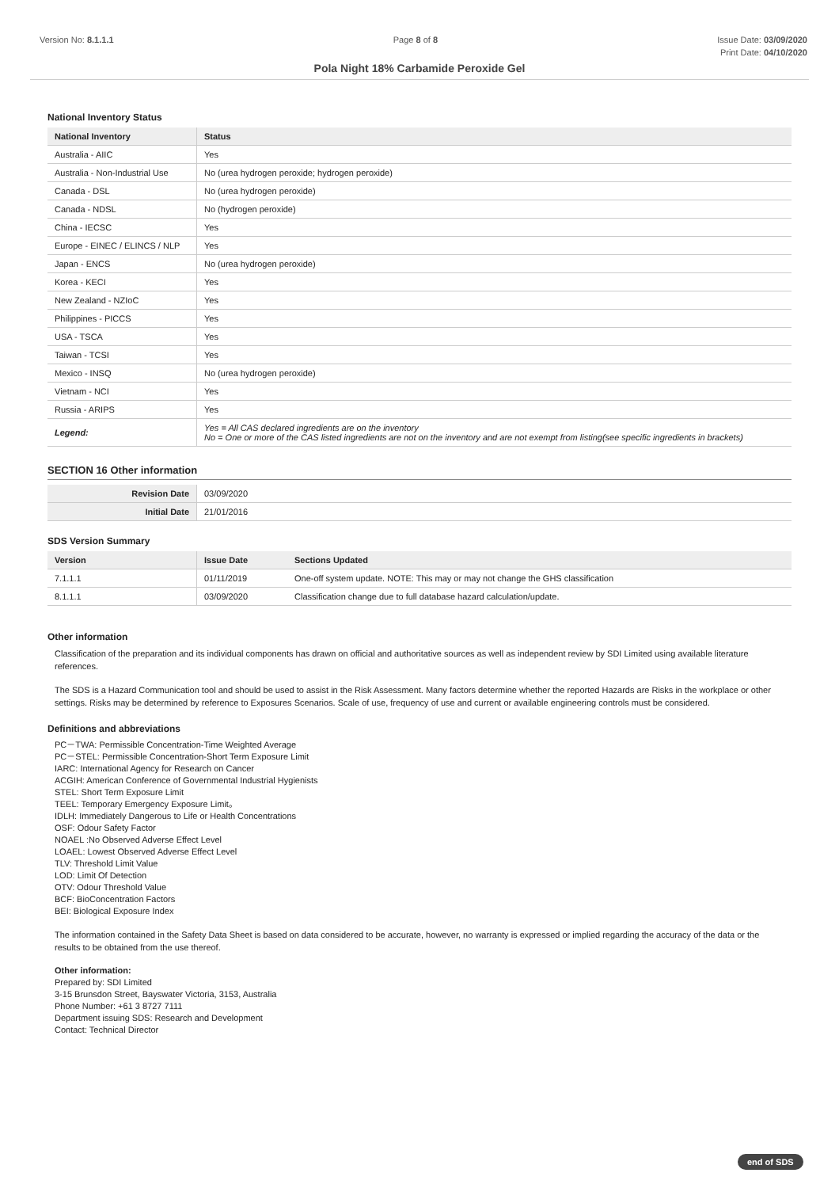Version No: 8.1.1.1 Page 8 of 8 Issue Date: 03/09/2020
Print Date: 04/10/2020
Pola Night 18% Carbamide Peroxide Gel
National Inventory Status
| National Inventory | Status |
| --- | --- |
| Australia - AIIC | Yes |
| Australia - Non-Industrial Use | No (urea hydrogen peroxide; hydrogen peroxide) |
| Canada - DSL | No (urea hydrogen peroxide) |
| Canada - NDSL | No (hydrogen peroxide) |
| China - IECSC | Yes |
| Europe - EINEC / ELINCS / NLP | Yes |
| Japan - ENCS | No (urea hydrogen peroxide) |
| Korea - KECI | Yes |
| New Zealand - NZIoC | Yes |
| Philippines - PICCS | Yes |
| USA - TSCA | Yes |
| Taiwan - TCSI | Yes |
| Mexico - INSQ | No (urea hydrogen peroxide) |
| Vietnam - NCI | Yes |
| Russia - ARIPS | Yes |
| Legend: | Yes = All CAS declared ingredients are on the inventory No = One or more of the CAS listed ingredients are not on the inventory and are not exempt from listing(see specific ingredients in brackets) |
SECTION 16 Other information
| Revision Date | 03/09/2020 |
| Initial Date | 21/01/2016 |
SDS Version Summary
| Version | Issue Date | Sections Updated |
| --- | --- | --- |
| 7.1.1.1 | 01/11/2019 | One-off system update. NOTE: This may or may not change the GHS classification |
| 8.1.1.1 | 03/09/2020 | Classification change due to full database hazard calculation/update. |
Other information
Classification of the preparation and its individual components has drawn on official and authoritative sources as well as independent review by SDI Limited using available literature references.
The SDS is a Hazard Communication tool and should be used to assist in the Risk Assessment. Many factors determine whether the reported Hazards are Risks in the workplace or other settings. Risks may be determined by reference to Exposures Scenarios. Scale of use, frequency of use and current or available engineering controls must be considered.
Definitions and abbreviations
PC－TWA: Permissible Concentration-Time Weighted Average
PC－STEL: Permissible Concentration-Short Term Exposure Limit
IARC: International Agency for Research on Cancer
ACGIH: American Conference of Governmental Industrial Hygienists
STEL: Short Term Exposure Limit
TEEL: Temporary Emergency Exposure Limit。
IDLH: Immediately Dangerous to Life or Health Concentrations
OSF: Odour Safety Factor
NOAEL :No Observed Adverse Effect Level
LOAEL: Lowest Observed Adverse Effect Level
TLV: Threshold Limit Value
LOD: Limit Of Detection
OTV: Odour Threshold Value
BCF: BioConcentration Factors
BEI: Biological Exposure Index
The information contained in the Safety Data Sheet is based on data considered to be accurate, however, no warranty is expressed or implied regarding the accuracy of the data or the results to be obtained from the use thereof.
Other information:
Prepared by: SDI Limited
3-15 Brunsdon Street, Bayswater Victoria, 3153, Australia
Phone Number: +61 3 8727 7111
Department issuing SDS: Research and Development
Contact: Technical Director
end of SDS